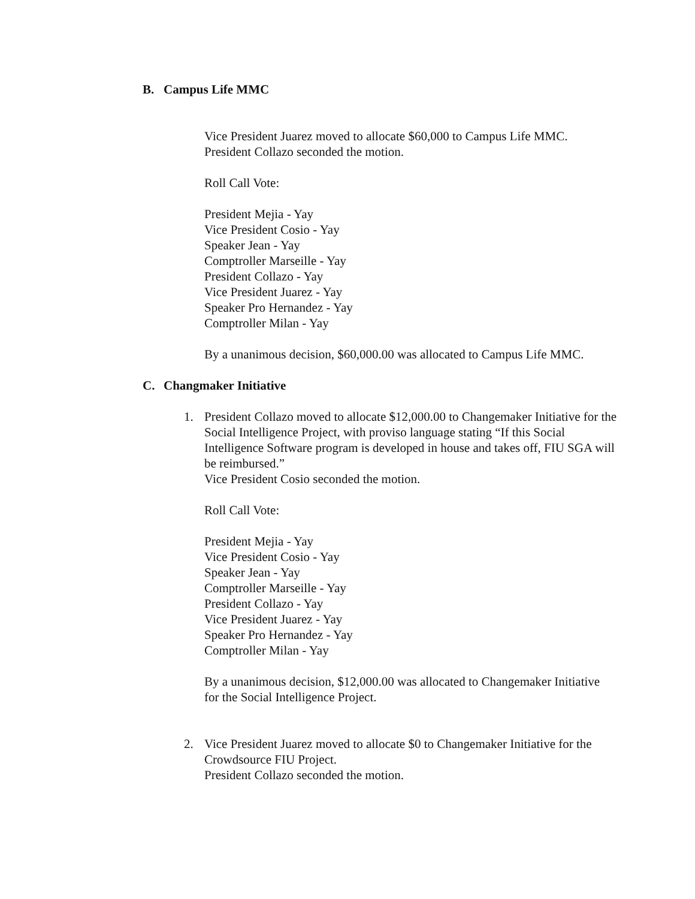B. Campus Life MMC
Vice President Juarez moved to allocate $60,000 to Campus Life MMC.
President Collazo seconded the motion.
Roll Call Vote:
President Mejia - Yay
Vice President Cosio - Yay
Speaker Jean - Yay
Comptroller Marseille - Yay
President Collazo - Yay
Vice President Juarez - Yay
Speaker Pro Hernandez - Yay
Comptroller Milan - Yay
By a unanimous decision, $60,000.00 was allocated to Campus Life MMC.
C. Changmaker Initiative
1. President Collazo moved to allocate $12,000.00 to Changemaker Initiative for the Social Intelligence Project, with proviso language stating “If this Social Intelligence Software program is developed in house and takes off, FIU SGA will be reimbursed.”
Vice President Cosio seconded the motion.
Roll Call Vote:
President Mejia - Yay
Vice President Cosio - Yay
Speaker Jean - Yay
Comptroller Marseille - Yay
President Collazo - Yay
Vice President Juarez - Yay
Speaker Pro Hernandez - Yay
Comptroller Milan - Yay
By a unanimous decision, $12,000.00 was allocated to Changemaker Initiative for the Social Intelligence Project.
2. Vice President Juarez moved to allocate $0 to Changemaker Initiative for the Crowdsource FIU Project.
President Collazo seconded the motion.